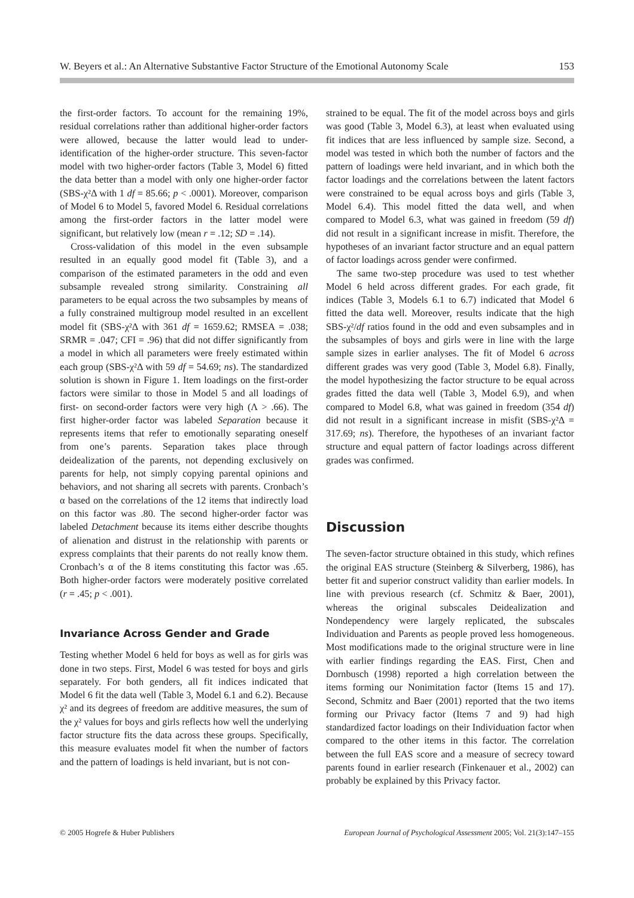W. Beyers et al.: An Alternative Substantive Factor Structure of the Emotional Autonomy Scale 153
the first-order factors. To account for the remaining 19%, residual correlations rather than additional higher-order factors were allowed, because the latter would lead to under-identification of the higher-order structure. This seven-factor model with two higher-order factors (Table 3, Model 6) fitted the data better than a model with only one higher-order factor (SBS-χ²Δ with 1 df = 85.66; p < .0001). Moreover, comparison of Model 6 to Model 5, favored Model 6. Residual correlations among the first-order factors in the latter model were significant, but relatively low (mean r = .12; SD = .14).
Cross-validation of this model in the even subsample resulted in an equally good model fit (Table 3), and a comparison of the estimated parameters in the odd and even subsample revealed strong similarity. Constraining all parameters to be equal across the two subsamples by means of a fully constrained multigroup model resulted in an excellent model fit (SBS-χ²Δ with 361 df = 1659.62; RMSEA = .038; SRMR = .047; CFI = .96) that did not differ significantly from a model in which all parameters were freely estimated within each group (SBS-χ²Δ with 59 df = 54.69; ns). The standardized solution is shown in Figure 1. Item loadings on the first-order factors were similar to those in Model 5 and all loadings of first- on second-order factors were very high (Λ > .66). The first higher-order factor was labeled Separation because it represents items that refer to emotionally separating oneself from one’s parents. Separation takes place through deidealization of the parents, not depending exclusively on parents for help, not simply copying parental opinions and behaviors, and not sharing all secrets with parents. Cronbach’s α based on the correlations of the 12 items that indirectly load on this factor was .80. The second higher-order factor was labeled Detachment because its items either describe thoughts of alienation and distrust in the relationship with parents or express complaints that their parents do not really know them. Cronbach’s α of the 8 items constituting this factor was .65. Both higher-order factors were moderately positive correlated (r = .45; p < .001).
Invariance Across Gender and Grade
Testing whether Model 6 held for boys as well as for girls was done in two steps. First, Model 6 was tested for boys and girls separately. For both genders, all fit indices indicated that Model 6 fit the data well (Table 3, Model 6.1 and 6.2). Because χ² and its degrees of freedom are additive measures, the sum of the χ² values for boys and girls reflects how well the underlying factor structure fits the data across these groups. Specifically, this measure evaluates model fit when the number of factors and the pattern of loadings is held invariant, but is not con-
strained to be equal. The fit of the model across boys and girls was good (Table 3, Model 6.3), at least when evaluated using fit indices that are less influenced by sample size. Second, a model was tested in which both the number of factors and the pattern of loadings were held invariant, and in which both the factor loadings and the correlations between the latent factors were constrained to be equal across boys and girls (Table 3, Model 6.4). This model fitted the data well, and when compared to Model 6.3, what was gained in freedom (59 df) did not result in a significant increase in misfit. Therefore, the hypotheses of an invariant factor structure and an equal pattern of factor loadings across gender were confirmed.
The same two-step procedure was used to test whether Model 6 held across different grades. For each grade, fit indices (Table 3, Models 6.1 to 6.7) indicated that Model 6 fitted the data well. Moreover, results indicate that the high SBS-χ²/df ratios found in the odd and even subsamples and in the subsamples of boys and girls were in line with the large sample sizes in earlier analyses. The fit of Model 6 across different grades was very good (Table 3, Model 6.8). Finally, the model hypothesizing the factor structure to be equal across grades fitted the data well (Table 3, Model 6.9), and when compared to Model 6.8, what was gained in freedom (354 df) did not result in a significant increase in misfit (SBS-χ²Δ = 317.69; ns). Therefore, the hypotheses of an invariant factor structure and equal pattern of factor loadings across different grades was confirmed.
Discussion
The seven-factor structure obtained in this study, which refines the original EAS structure (Steinberg & Silverberg, 1986), has better fit and superior construct validity than earlier models. In line with previous research (cf. Schmitz & Baer, 2001), whereas the original subscales Deidealization and Nondependency were largely replicated, the subscales Individuation and Parents as people proved less homogeneous. Most modifications made to the original structure were in line with earlier findings regarding the EAS. First, Chen and Dornbusch (1998) reported a high correlation between the items forming our Nonimitation factor (Items 15 and 17). Second, Schmitz and Baer (2001) reported that the two items forming our Privacy factor (Items 7 and 9) had high standardized factor loadings on their Individuation factor when compared to the other items in this factor. The correlation between the full EAS score and a measure of secrecy toward parents found in earlier research (Finkenauer et al., 2002) can probably be explained by this Privacy factor.
© 2005 Hogrefe & Huber Publishers European Journal of Psychological Assessment 2005; Vol. 21(3):147–155